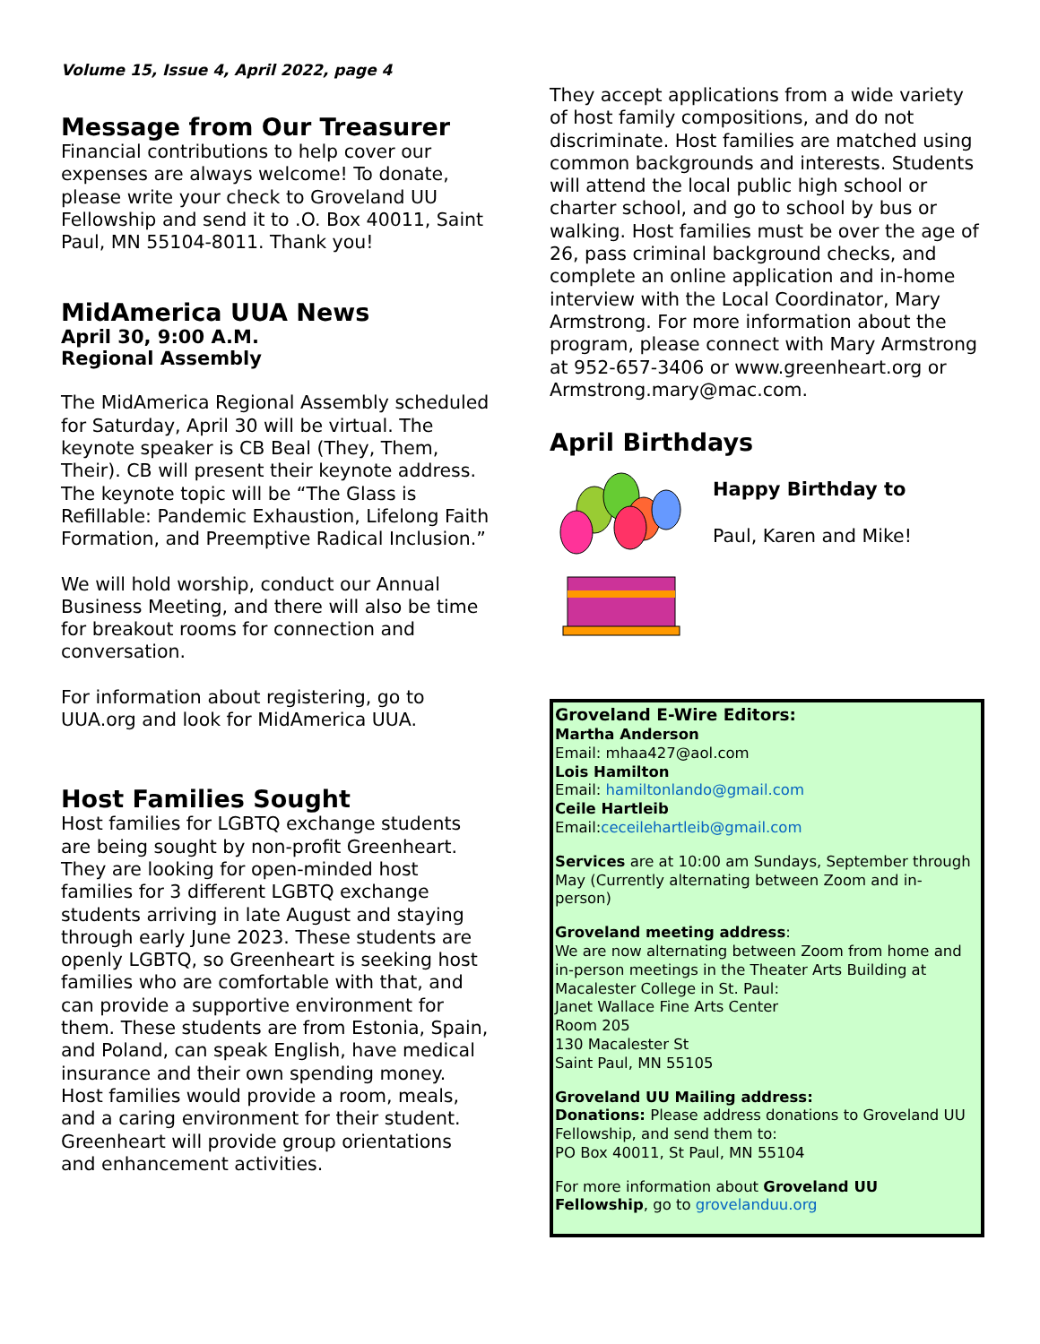Volume 15, Issue 4, April 2022, page 4
Message from Our Treasurer
Financial contributions to help cover our expenses are always welcome! To donate, please write your check to Groveland UU Fellowship and send it to .O. Box 40011, Saint Paul, MN 55104-8011. Thank you!
MidAmerica UUA News
April 30, 9:00 A.M.
Regional Assembly
The MidAmerica Regional Assembly scheduled for Saturday, April 30 will be virtual. The keynote speaker is CB Beal (They, Them, Their). CB will present their keynote address. The keynote topic will be “The Glass is Refillable: Pandemic Exhaustion, Lifelong Faith Formation, and Preemptive Radical Inclusion.”
We will hold worship, conduct our Annual Business Meeting, and there will also be time for breakout rooms for connection and conversation.
For information about registering, go to UUA.org and look for MidAmerica UUA.
Host Families Sought
Host families for LGBTQ exchange students are being sought by non-profit Greenheart. They are looking for open-minded host families for 3 different LGBTQ exchange students arriving in late August and staying through early June 2023. These students are openly LGBTQ, so Greenheart is seeking host families who are comfortable with that, and can provide a supportive environment for them. These students are from Estonia, Spain, and Poland, can speak English, have medical insurance and their own spending money. Host families would provide a room, meals, and a caring environment for their student. Greenheart will provide group orientations and enhancement activities.
They accept applications from a wide variety of host family compositions, and do not discriminate. Host families are matched using common backgrounds and interests. Students will attend the local public high school or charter school, and go to school by bus or walking. Host families must be over the age of 26, pass criminal background checks, and complete an online application and in-home interview with the Local Coordinator, Mary Armstrong. For more information about the program, please connect with Mary Armstrong at 952-657-3406 or www.greenheart.org or Armstrong.mary@mac.com.
April Birthdays
Happy Birthday to
Paul, Karen and Mike!
Groveland E-Wire Editors:
Martha Anderson
Email: mhaa427@aol.com
Lois Hamilton
Email: hamiltonlando@gmail.com
Ceile Hartleib
Email:ceceilehartleib@gmail.com
Services are at 10:00 am Sundays, September through May (Currently alternating between Zoom and in-person)
Groveland meeting address:
We are now alternating between Zoom from home and in-person meetings in the Theater Arts Building at Macalester College in St. Paul:
Janet Wallace Fine Arts Center
Room 205
130 Macalester St
Saint Paul, MN 55105
Groveland UU Mailing address:
Donations: Please address donations to Groveland UU Fellowship, and send them to:
PO Box 40011, St Paul, MN 55104
For more information about Groveland UU Fellowship, go to grovelanduu.org